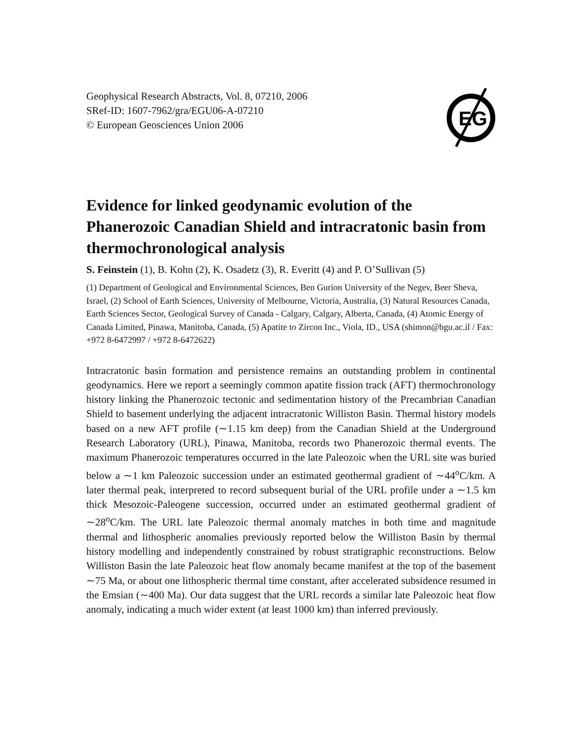Geophysical Research Abstracts, Vol. 8, 07210, 2006
SRef-ID: 1607-7962/gra/EGU06-A-07210
© European Geosciences Union 2006
EG
Evidence for linked geodynamic evolution of the Phanerozoic Canadian Shield and intracratonic basin from thermochronological analysis
S. Feinstein (1), B. Kohn (2), K. Osadetz (3), R. Everitt (4) and P. O’Sullivan (5)
(1) Department of Geological and Environmental Sciences, Ben Gurion University of the Negev, Beer Sheva, Israel, (2) School of Earth Sciences, University of Melbourne, Victoria, Australia, (3) Natural Resources Canada, Earth Sciences Sector, Geological Survey of Canada - Calgary, Calgary, Alberta, Canada, (4) Atomic Energy of Canada Limited, Pinawa, Manitoba, Canada, (5) Apatite to Zircon Inc., Viola, ID., USA (shimon@bgu.ac.il / Fax: +972 8-6472997 / +972 8-6472622)
Intracratonic basin formation and persistence remains an outstanding problem in continental geodynamics. Here we report a seemingly common apatite fission track (AFT) thermochronology history linking the Phanerozoic tectonic and sedimentation history of the Precambrian Canadian Shield to basement underlying the adjacent intracratonic Williston Basin. Thermal history models based on a new AFT profile (∼1.15 km deep) from the Canadian Shield at the Underground Research Laboratory (URL), Pinawa, Manitoba, records two Phanerozoic thermal events. The maximum Phanerozoic temperatures occurred in the late Paleozoic when the URL site was buried below a ∼1 km Paleozoic succession under an estimated geothermal gradient of ∼44<sup>o</sup>C/km. A later thermal peak, interpreted to record subsequent burial of the URL profile under a ∼1.5 km thick Mesozoic-Paleogene succession, occurred under an estimated geothermal gradient of ∼28<sup>o</sup>C/km. The URL late Paleozoic thermal anomaly matches in both time and magnitude thermal and lithospheric anomalies previously reported below the Williston Basin by thermal history modelling and independently constrained by robust stratigraphic reconstructions. Below Williston Basin the late Paleozoic heat flow anomaly became manifest at the top of the basement ∼75 Ma, or about one lithospheric thermal time constant, after accelerated subsidence resumed in the Emsian (∼400 Ma). Our data suggest that the URL records a similar late Paleozoic heat flow anomaly, indicating a much wider extent (at least 1000 km) than inferred previously.